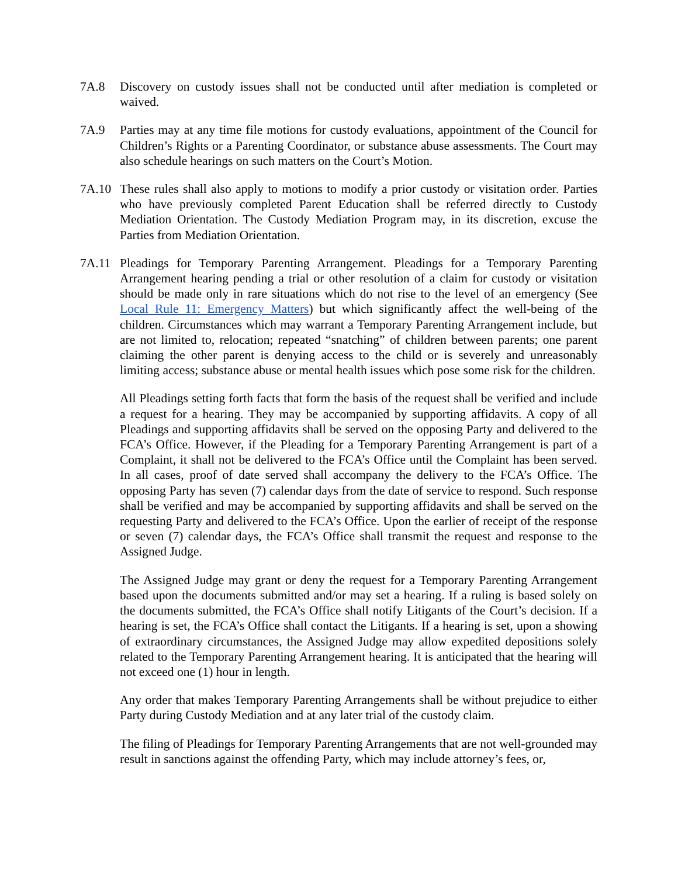7A.8 Discovery on custody issues shall not be conducted until after mediation is completed or waived.
7A.9 Parties may at any time file motions for custody evaluations, appointment of the Council for Children’s Rights or a Parenting Coordinator, or substance abuse assessments. The Court may also schedule hearings on such matters on the Court’s Motion.
7A.10 These rules shall also apply to motions to modify a prior custody or visitation order. Parties who have previously completed Parent Education shall be referred directly to Custody Mediation Orientation. The Custody Mediation Program may, in its discretion, excuse the Parties from Mediation Orientation.
7A.11 Pleadings for Temporary Parenting Arrangement. Pleadings for a Temporary Parenting Arrangement hearing pending a trial or other resolution of a claim for custody or visitation should be made only in rare situations which do not rise to the level of an emergency (See Local Rule 11: Emergency Matters) but which significantly affect the well-being of the children. Circumstances which may warrant a Temporary Parenting Arrangement include, but are not limited to, relocation; repeated “snatching” of children between parents; one parent claiming the other parent is denying access to the child or is severely and unreasonably limiting access; substance abuse or mental health issues which pose some risk for the children.
All Pleadings setting forth facts that form the basis of the request shall be verified and include a request for a hearing. They may be accompanied by supporting affidavits. A copy of all Pleadings and supporting affidavits shall be served on the opposing Party and delivered to the FCA’s Office. However, if the Pleading for a Temporary Parenting Arrangement is part of a Complaint, it shall not be delivered to the FCA’s Office until the Complaint has been served. In all cases, proof of date served shall accompany the delivery to the FCA’s Office. The opposing Party has seven (7) calendar days from the date of service to respond. Such response shall be verified and may be accompanied by supporting affidavits and shall be served on the requesting Party and delivered to the FCA’s Office. Upon the earlier of receipt of the response or seven (7) calendar days, the FCA’s Office shall transmit the request and response to the Assigned Judge.
The Assigned Judge may grant or deny the request for a Temporary Parenting Arrangement based upon the documents submitted and/or may set a hearing. If a ruling is based solely on the documents submitted, the FCA’s Office shall notify Litigants of the Court’s decision. If a hearing is set, the FCA’s Office shall contact the Litigants. If a hearing is set, upon a showing of extraordinary circumstances, the Assigned Judge may allow expedited depositions solely related to the Temporary Parenting Arrangement hearing. It is anticipated that the hearing will not exceed one (1) hour in length.
Any order that makes Temporary Parenting Arrangements shall be without prejudice to either Party during Custody Mediation and at any later trial of the custody claim.
The filing of Pleadings for Temporary Parenting Arrangements that are not well-grounded may result in sanctions against the offending Party, which may include attorney’s fees, or,